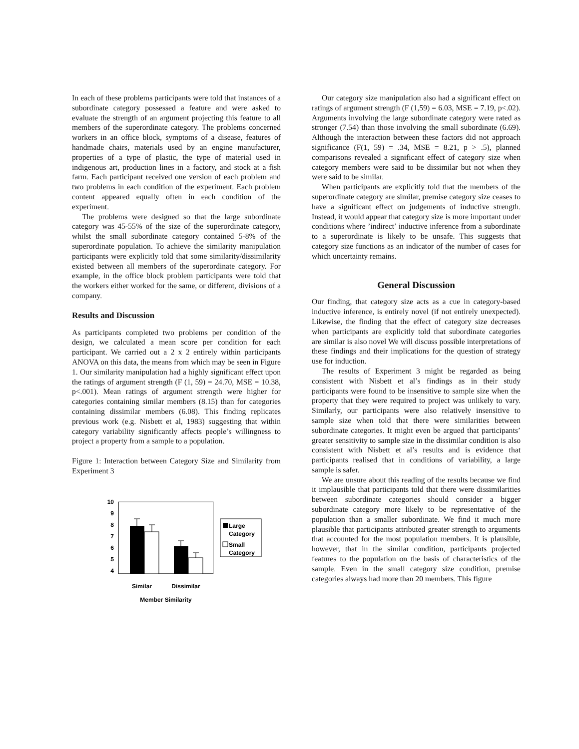In each of these problems participants were told that instances of a subordinate category possessed a feature and were asked to evaluate the strength of an argument projecting this feature to all members of the superordinate category. The problems concerned workers in an office block, symptoms of a disease, features of handmade chairs, materials used by an engine manufacturer, properties of a type of plastic, the type of material used in indigenous art, production lines in a factory, and stock at a fish farm. Each participant received one version of each problem and two problems in each condition of the experiment. Each problem content appeared equally often in each condition of the experiment.
The problems were designed so that the large subordinate category was 45-55% of the size of the superordinate category, whilst the small subordinate category contained 5-8% of the superordinate population. To achieve the similarity manipulation participants were explicitly told that some similarity/dissimilarity existed between all members of the superordinate category. For example, in the office block problem participants were told that the workers either worked for the same, or different, divisions of a company.
Results and Discussion
As participants completed two problems per condition of the design, we calculated a mean score per condition for each participant. We carried out a 2 x 2 entirely within participants ANOVA on this data, the means from which may be seen in Figure 1. Our similarity manipulation had a highly significant effect upon the ratings of argument strength (F (1, 59) = 24.70, MSE = 10.38, p<.001). Mean ratings of argument strength were higher for categories containing similar members (8.15) than for categories containing dissimilar members (6.08). This finding replicates previous work (e.g. Nisbett et al, 1983) suggesting that within category variability significantly affects people’s willingness to project a property from a sample to a population.
Figure 1: Interaction between Category Size and Similarity from Experiment 3
10
9
8
7
6
5
4
Large
Category
Small
Category
Similar
Dissimilar
Member Similarity
Our category size manipulation also had a significant effect on ratings of argument strength (F (1,59) = 6.03, MSE = 7.19, p<.02). Arguments involving the large subordinate category were rated as stronger (7.54) than those involving the small subordinate (6.69). Although the interaction between these factors did not approach significance (F(1, 59) = .34, MSE = 8.21, p > .5), planned comparisons revealed a significant effect of category size when category members were said to be dissimilar but not when they were said to be similar.
When participants are explicitly told that the members of the superordinate category are similar, premise category size ceases to have a significant effect on judgements of inductive strength. Instead, it would appear that category size is more important under conditions where ’indirect’ inductive inference from a subordinate to a superordinate is likely to be unsafe. This suggests that category size functions as an indicator of the number of cases for which uncertainty remains.
General Discussion
Our finding, that category size acts as a cue in category-based inductive inference, is entirely novel (if not entirely unexpected). Likewise, the finding that the effect of category size decreases when participants are explicitly told that subordinate categories are similar is also novel We will discuss possible interpretations of these findings and their implications for the question of strategy use for induction.
The results of Experiment 3 might be regarded as being consistent with Nisbett et al’s findings as in their study participants were found to be insensitive to sample size when the property that they were required to project was unlikely to vary. Similarly, our participants were also relatively insensitive to sample size when told that there were similarities between subordinate categories. It might even be argued that participants’ greater sensitivity to sample size in the dissimilar condition is also consistent with Nisbett et al’s results and is evidence that participants realised that in conditions of variability, a large sample is safer.
We are unsure about this reading of the results because we find it implausible that participants told that there were dissimilarities between subordinate categories should consider a bigger subordinate category more likely to be representative of the population than a smaller subordinate. We find it much more plausible that participants attributed greater strength to arguments that accounted for the most population members. It is plausible, however, that in the similar condition, participants projected features to the population on the basis of characteristics of the sample. Even in the small category size condition, premise categories always had more than 20 members. This figure